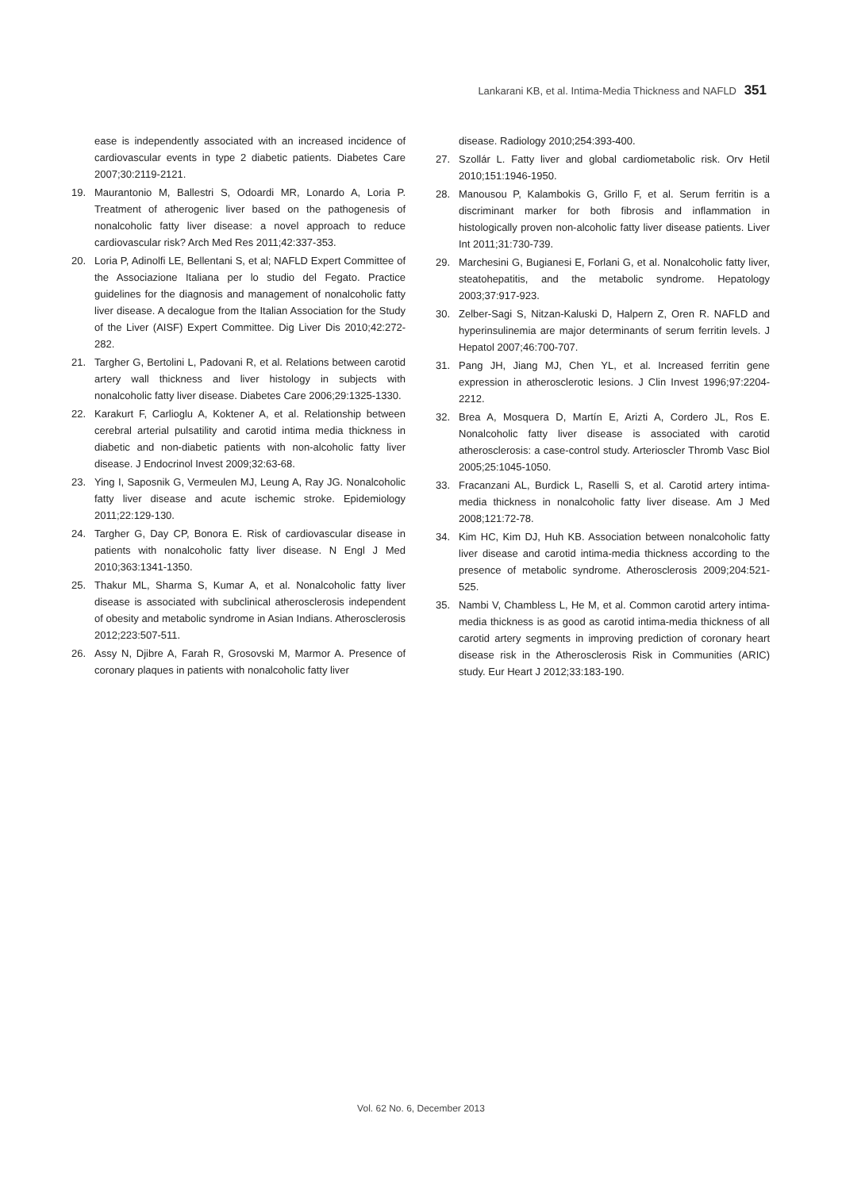Lankarani KB, et al. Intima-Media Thickness and NAFLD 351
ease is independently associated with an increased incidence of cardiovascular events in type 2 diabetic patients. Diabetes Care 2007;30:2119-2121.
19. Maurantonio M, Ballestri S, Odoardi MR, Lonardo A, Loria P. Treatment of atherogenic liver based on the pathogenesis of nonalcoholic fatty liver disease: a novel approach to reduce cardiovascular risk? Arch Med Res 2011;42:337-353.
20. Loria P, Adinolfi LE, Bellentani S, et al; NAFLD Expert Committee of the Associazione Italiana per lo studio del Fegato. Practice guidelines for the diagnosis and management of nonalcoholic fatty liver disease. A decalogue from the Italian Association for the Study of the Liver (AISF) Expert Committee. Dig Liver Dis 2010;42:272-282.
21. Targher G, Bertolini L, Padovani R, et al. Relations between carotid artery wall thickness and liver histology in subjects with nonalcoholic fatty liver disease. Diabetes Care 2006;29:1325-1330.
22. Karakurt F, Carlioglu A, Koktener A, et al. Relationship between cerebral arterial pulsatility and carotid intima media thickness in diabetic and non-diabetic patients with non-alcoholic fatty liver disease. J Endocrinol Invest 2009;32:63-68.
23. Ying I, Saposnik G, Vermeulen MJ, Leung A, Ray JG. Nonalcoholic fatty liver disease and acute ischemic stroke. Epidemiology 2011;22:129-130.
24. Targher G, Day CP, Bonora E. Risk of cardiovascular disease in patients with nonalcoholic fatty liver disease. N Engl J Med 2010;363:1341-1350.
25. Thakur ML, Sharma S, Kumar A, et al. Nonalcoholic fatty liver disease is associated with subclinical atherosclerosis independent of obesity and metabolic syndrome in Asian Indians. Atherosclerosis 2012;223:507-511.
26. Assy N, Djibre A, Farah R, Grosovski M, Marmor A. Presence of coronary plaques in patients with nonalcoholic fatty liver
disease. Radiology 2010;254:393-400.
27. Szollár L. Fatty liver and global cardiometabolic risk. Orv Hetil 2010;151:1946-1950.
28. Manousou P, Kalambokis G, Grillo F, et al. Serum ferritin is a discriminant marker for both fibrosis and inflammation in histologically proven non-alcoholic fatty liver disease patients. Liver Int 2011;31:730-739.
29. Marchesini G, Bugianesi E, Forlani G, et al. Nonalcoholic fatty liver, steatohepatitis, and the metabolic syndrome. Hepatology 2003;37:917-923.
30. Zelber-Sagi S, Nitzan-Kaluski D, Halpern Z, Oren R. NAFLD and hyperinsulinemia are major determinants of serum ferritin levels. J Hepatol 2007;46:700-707.
31. Pang JH, Jiang MJ, Chen YL, et al. Increased ferritin gene expression in atherosclerotic lesions. J Clin Invest 1996;97:2204-2212.
32. Brea A, Mosquera D, Martín E, Arizti A, Cordero JL, Ros E. Nonalcoholic fatty liver disease is associated with carotid atherosclerosis: a case-control study. Arterioscler Thromb Vasc Biol 2005;25:1045-1050.
33. Fracanzani AL, Burdick L, Raselli S, et al. Carotid artery intima-media thickness in nonalcoholic fatty liver disease. Am J Med 2008;121:72-78.
34. Kim HC, Kim DJ, Huh KB. Association between nonalcoholic fatty liver disease and carotid intima-media thickness according to the presence of metabolic syndrome. Atherosclerosis 2009;204:521-525.
35. Nambi V, Chambless L, He M, et al. Common carotid artery intima-media thickness is as good as carotid intima-media thickness of all carotid artery segments in improving prediction of coronary heart disease risk in the Atherosclerosis Risk in Communities (ARIC) study. Eur Heart J 2012;33:183-190.
Vol. 62 No. 6, December 2013